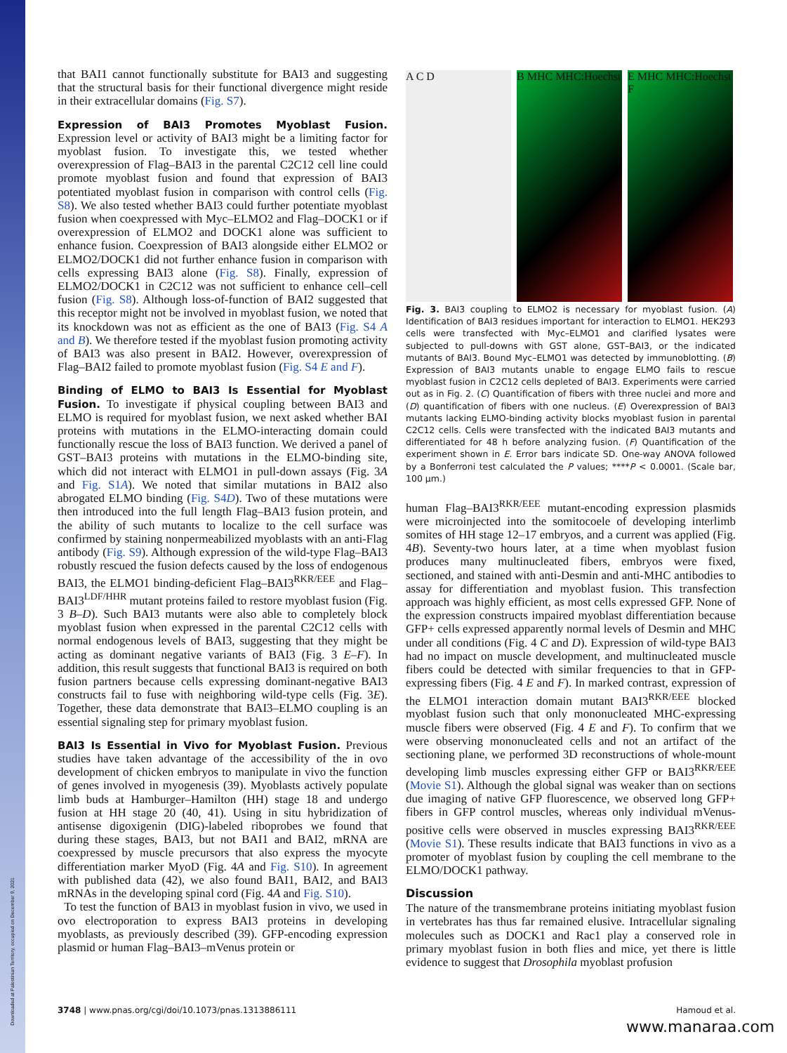Downloaded at Palestinian Territory, occupied on December 9, 2021
that BAI1 cannot functionally substitute for BAI3 and suggesting that the structural basis for their functional divergence might reside in their extracellular domains (Fig. S7).
Expression of BAI3 Promotes Myoblast Fusion.
Expression level or activity of BAI3 might be a limiting factor for myoblast fusion. To investigate this, we tested whether overexpression of Flag–BAI3 in the parental C2C12 cell line could promote myoblast fusion and found that expression of BAI3 potentiated myoblast fusion in comparison with control cells (Fig. S8). We also tested whether BAI3 could further potentiate myoblast fusion when coexpressed with Myc–ELMO2 and Flag–DOCK1 or if overexpression of ELMO2 and DOCK1 alone was sufficient to enhance fusion. Coexpression of BAI3 alongside either ELMO2 or ELMO2/DOCK1 did not further enhance fusion in comparison with cells expressing BAI3 alone (Fig. S8). Finally, expression of ELMO2/DOCK1 in C2C12 was not sufficient to enhance cell–cell fusion (Fig. S8). Although loss-of-function of BAI2 suggested that this receptor might not be involved in myoblast fusion, we noted that its knockdown was not as efficient as the one of BAI3 (Fig. S4 A and B). We therefore tested if the myoblast fusion promoting activity of BAI3 was also present in BAI2. However, overexpression of Flag–BAI2 failed to promote myoblast fusion (Fig. S4 E and F).
Binding of ELMO to BAI3 Is Essential for Myoblast Fusion.
To investigate if physical coupling between BAI3 and ELMO is required for myoblast fusion, we next asked whether BAI proteins with mutations in the ELMO-interacting domain could functionally rescue the loss of BAI3 function. We derived a panel of GST–BAI3 proteins with mutations in the ELMO-binding site, which did not interact with ELMO1 in pull-down assays (Fig. 3A and Fig. S1A). We noted that similar mutations in BAI2 also abrogated ELMO binding (Fig. S4D). Two of these mutations were then introduced into the full length Flag–BAI3 fusion protein, and the ability of such mutants to localize to the cell surface was confirmed by staining nonpermeabilized myoblasts with an anti-Flag antibody (Fig. S9). Although expression of the wild-type Flag–BAI3 robustly rescued the fusion defects caused by the loss of endogenous BAI3, the ELMO1 binding-deficient Flag–BAI3<sup>RKR/EEE</sup> and Flag–BAI3<sup>LDF/HHR</sup> mutant proteins failed to restore myoblast fusion (Fig. 3 B–D). Such BAI3 mutants were also able to completely block myoblast fusion when expressed in the parental C2C12 cells with normal endogenous levels of BAI3, suggesting that they might be acting as dominant negative variants of BAI3 (Fig. 3 E–F). In addition, this result suggests that functional BAI3 is required on both fusion partners because cells expressing dominant-negative BAI3 constructs fail to fuse with neighboring wild-type cells (Fig. 3E). Together, these data demonstrate that BAI3–ELMO coupling is an essential signaling step for primary myoblast fusion.
BAI3 Is Essential in Vivo for Myoblast Fusion.
Previous studies have taken advantage of the accessibility of the in ovo development of chicken embryos to manipulate in vivo the function of genes involved in myogenesis (39). Myoblasts actively populate limb buds at Hamburger–Hamilton (HH) stage 18 and undergo fusion at HH stage 20 (40, 41). Using in situ hybridization of antisense digoxigenin (DIG)-labeled riboprobes we found that during these stages, BAI3, but not BAI1 and BAI2, mRNA are coexpressed by muscle precursors that also express the myocyte differentiation marker MyoD (Fig. 4A and Fig. S10). In agreement with published data (42), we also found BAI1, BAI2, and BAI3 mRNAs in the developing spinal cord (Fig. 4A and Fig. S10).
To test the function of BAI3 in myoblast fusion in vivo, we used in ovo electroporation to express BAI3 proteins in developing myoblasts, as previously described (39). GFP-encoding expression plasmid or human Flag–BAI3–mVenus protein or
A C D B MHC MHC:Hoechst
E MHC MHC:Hoechst F
Fig. 3. BAI3 coupling to ELMO2 is necessary for myoblast fusion. (A) Identification of BAI3 residues important for interaction to ELMO1. HEK293 cells were transfected with Myc–ELMO1 and clarified lysates were subjected to pull-downs with GST alone, GST–BAI3, or the indicated mutants of BAI3. Bound Myc–ELMO1 was detected by immunoblotting. (B) Expression of BAI3 mutants unable to engage ELMO fails to rescue myoblast fusion in C2C12 cells depleted of BAI3. Experiments were carried out as in Fig. 2. (C) Quantification of fibers with three nuclei and more and (D) quantification of fibers with one nucleus. (E) Overexpression of BAI3 mutants lacking ELMO-binding activity blocks myoblast fusion in parental C2C12 cells. Cells were transfected with the indicated BAI3 mutants and differentiated for 48 h before analyzing fusion. (F) Quantification of the experiment shown in E. Error bars indicate SD. One-way ANOVA followed by a Bonferroni test calculated the P values; ****P < 0.0001. (Scale bar, 100 μm.)
human Flag–BAI3<sup>RKR/EEE</sup> mutant-encoding expression plasmids were microinjected into the somitocoele of developing interlimb somites of HH stage 12–17 embryos, and a current was applied (Fig. 4B). Seventy-two hours later, at a time when myoblast fusion produces many multinucleated fibers, embryos were fixed, sectioned, and stained with anti-Desmin and anti-MHC antibodies to assay for differentiation and myoblast fusion. This transfection approach was highly efficient, as most cells expressed GFP. None of the expression constructs impaired myoblast differentiation because GFP+ cells expressed apparently normal levels of Desmin and MHC under all conditions (Fig. 4 C and D). Expression of wild-type BAI3 had no impact on muscle development, and multinucleated muscle fibers could be detected with similar frequencies to that in GFP-expressing fibers (Fig. 4 E and F). In marked contrast, expression of the ELMO1 interaction domain mutant BAI3<sup>RKR/EEE</sup> blocked myoblast fusion such that only mononucleated MHC-expressing muscle fibers were observed (Fig. 4 E and F). To confirm that we were observing mononucleated cells and not an artifact of the sectioning plane, we performed 3D reconstructions of whole-mount developing limb muscles expressing either GFP or BAI3<sup>RKR/EEE</sup> (Movie S1). Although the global signal was weaker than on sections due imaging of native GFP fluorescence, we observed long GFP+ fibers in GFP control muscles, whereas only individual mVenus-positive cells were observed in muscles expressing BAI3<sup>RKR/EEE</sup> (Movie S1). These results indicate that BAI3 functions in vivo as a promoter of myoblast fusion by coupling the cell membrane to the ELMO/DOCK1 pathway.
Discussion
The nature of the transmembrane proteins initiating myoblast fusion in vertebrates has thus far remained elusive. Intracellular signaling molecules such as DOCK1 and Rac1 play a conserved role in primary myoblast fusion in both flies and mice, yet there is little evidence to suggest that Drosophila myoblast profusion
3748 | www.pnas.org/cgi/doi/10.1073/pnas.1313886111 Hamoud et al.
www.manaraa.com